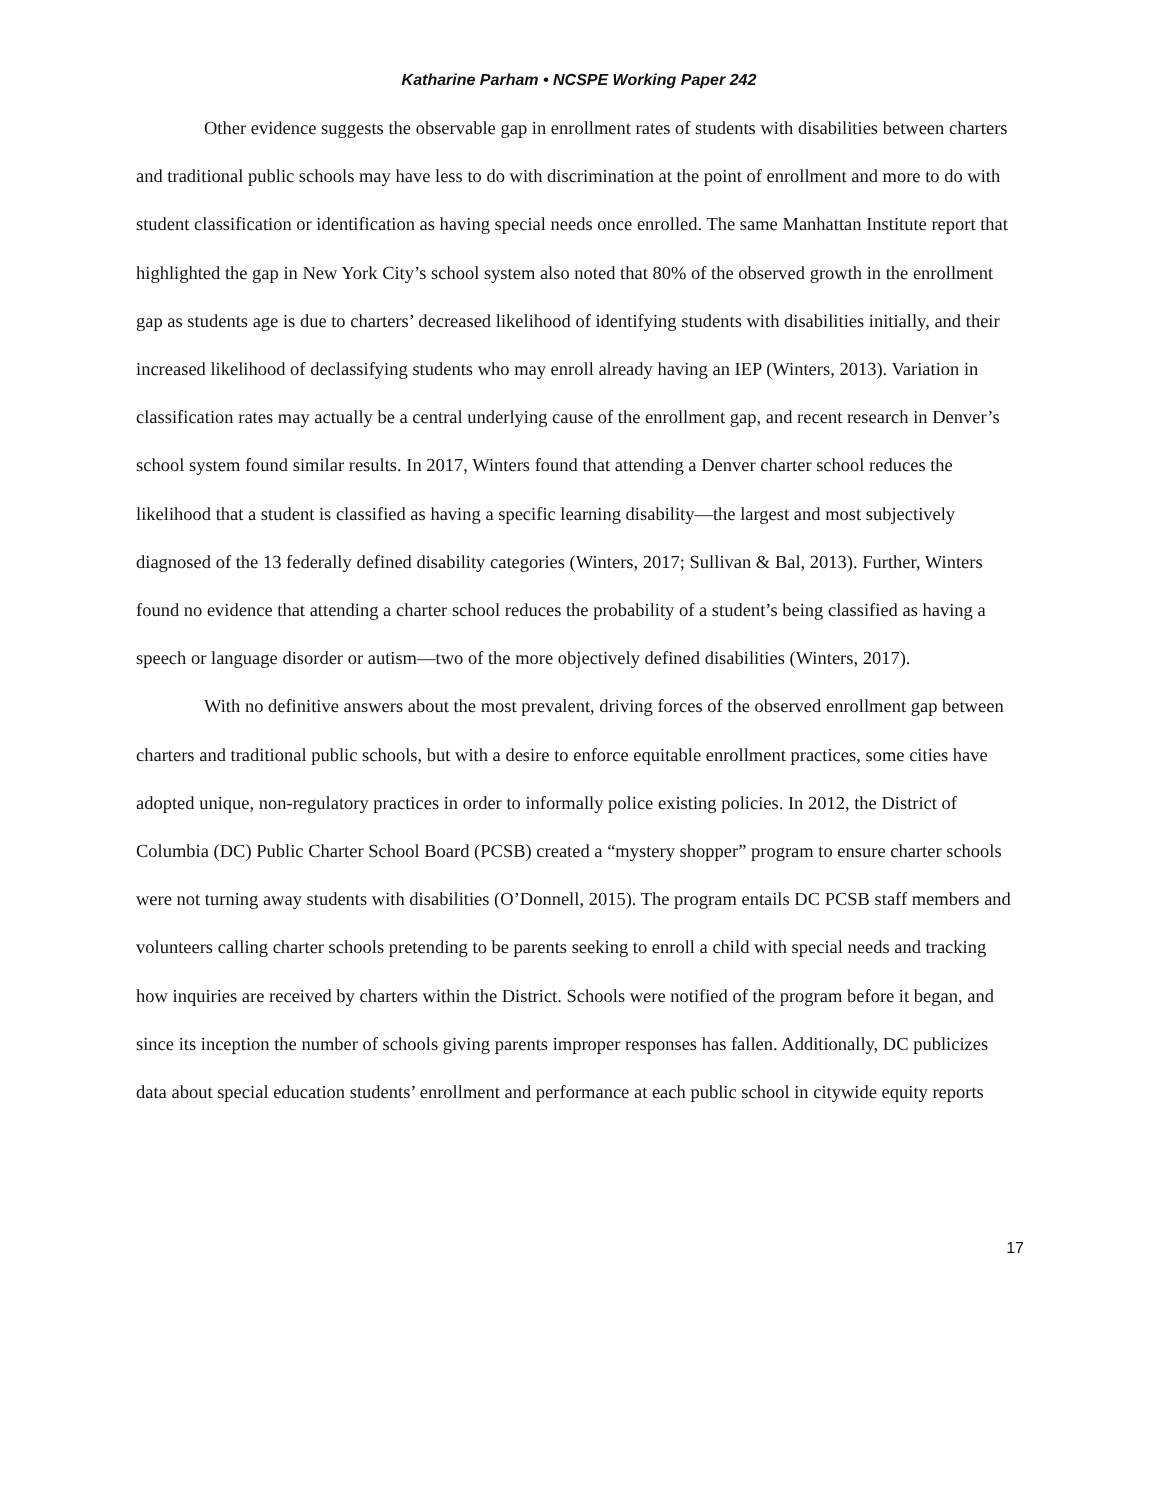Katharine Parham • NCSPE Working Paper 242
Other evidence suggests the observable gap in enrollment rates of students with disabilities between charters and traditional public schools may have less to do with discrimination at the point of enrollment and more to do with student classification or identification as having special needs once enrolled. The same Manhattan Institute report that highlighted the gap in New York City’s school system also noted that 80% of the observed growth in the enrollment gap as students age is due to charters’ decreased likelihood of identifying students with disabilities initially, and their increased likelihood of declassifying students who may enroll already having an IEP (Winters, 2013). Variation in classification rates may actually be a central underlying cause of the enrollment gap, and recent research in Denver’s school system found similar results. In 2017, Winters found that attending a Denver charter school reduces the likelihood that a student is classified as having a specific learning disability—the largest and most subjectively diagnosed of the 13 federally defined disability categories (Winters, 2017; Sullivan & Bal, 2013). Further, Winters found no evidence that attending a charter school reduces the probability of a student’s being classified as having a speech or language disorder or autism—two of the more objectively defined disabilities (Winters, 2017).
With no definitive answers about the most prevalent, driving forces of the observed enrollment gap between charters and traditional public schools, but with a desire to enforce equitable enrollment practices, some cities have adopted unique, non-regulatory practices in order to informally police existing policies. In 2012, the District of Columbia (DC) Public Charter School Board (PCSB) created a “mystery shopper” program to ensure charter schools were not turning away students with disabilities (O’Donnell, 2015). The program entails DC PCSB staff members and volunteers calling charter schools pretending to be parents seeking to enroll a child with special needs and tracking how inquiries are received by charters within the District. Schools were notified of the program before it began, and since its inception the number of schools giving parents improper responses has fallen. Additionally, DC publicizes data about special education students’ enrollment and performance at each public school in citywide equity reports
17